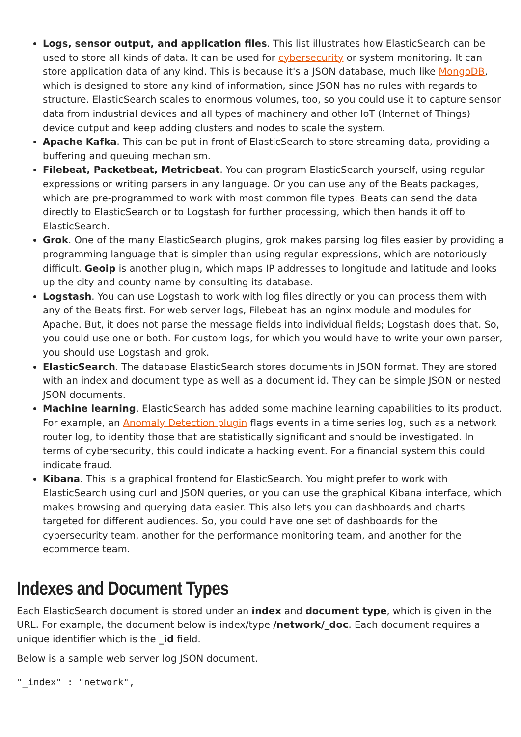Logs, sensor output, and application files. This list illustrates how ElasticSearch can be used to store all kinds of data. It can be used for cybersecurity or system monitoring. It can store application data of any kind. This is because it's a JSON database, much like MongoDB, which is designed to store any kind of information, since JSON has no rules with regards to structure. ElasticSearch scales to enormous volumes, too, so you could use it to capture sensor data from industrial devices and all types of machinery and other IoT (Internet of Things) device output and keep adding clusters and nodes to scale the system.
Apache Kafka. This can be put in front of ElasticSearch to store streaming data, providing a buffering and queuing mechanism.
Filebeat, Packetbeat, Metricbeat. You can program ElasticSearch yourself, using regular expressions or writing parsers in any language. Or you can use any of the Beats packages, which are pre-programmed to work with most common file types. Beats can send the data directly to ElasticSearch or to Logstash for further processing, which then hands it off to ElasticSearch.
Grok. One of the many ElasticSearch plugins, grok makes parsing log files easier by providing a programming language that is simpler than using regular expressions, which are notoriously difficult. Geoip is another plugin, which maps IP addresses to longitude and latitude and looks up the city and county name by consulting its database.
Logstash. You can use Logstash to work with log files directly or you can process them with any of the Beats first. For web server logs, Filebeat has an nginx module and modules for Apache. But, it does not parse the message fields into individual fields; Logstash does that. So, you could use one or both. For custom logs, for which you would have to write your own parser, you should use Logstash and grok.
ElasticSearch. The database ElasticSearch stores documents in JSON format. They are stored with an index and document type as well as a document id. They can be simple JSON or nested JSON documents.
Machine learning. ElasticSearch has added some machine learning capabilities to its product. For example, an Anomaly Detection plugin flags events in a time series log, such as a network router log, to identity those that are statistically significant and should be investigated. In terms of cybersecurity, this could indicate a hacking event. For a financial system this could indicate fraud.
Kibana. This is a graphical frontend for ElasticSearch. You might prefer to work with ElasticSearch using curl and JSON queries, or you can use the graphical Kibana interface, which makes browsing and querying data easier. This also lets you can dashboards and charts targeted for different audiences. So, you could have one set of dashboards for the cybersecurity team, another for the performance monitoring team, and another for the ecommerce team.
Indexes and Document Types
Each ElasticSearch document is stored under an index and document type, which is given in the URL. For example, the document below is index/type /network/_doc. Each document requires a unique identifier which is the _id field.
Below is a sample web server log JSON document.
"_index" : "network",